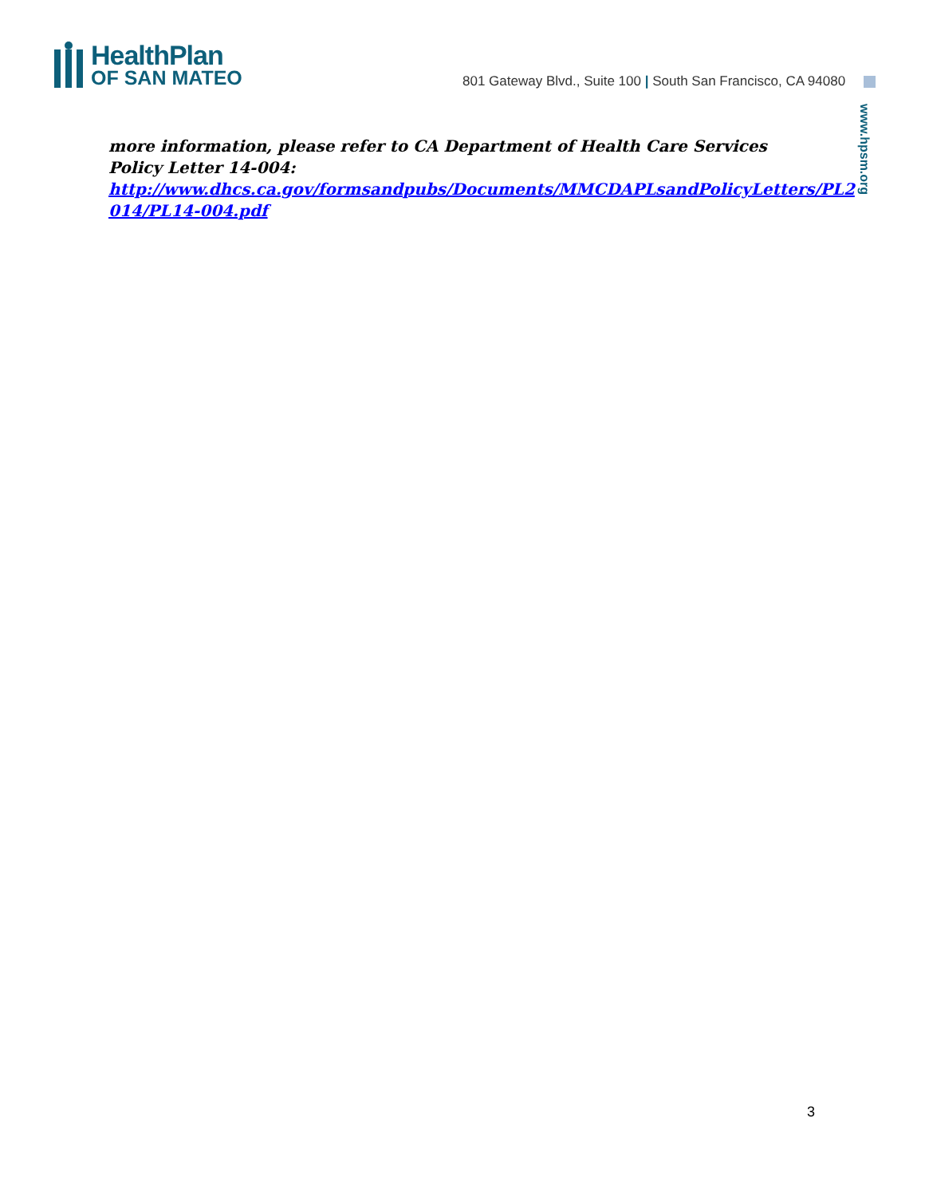HealthPlan
OF SAN MATEO
801 Gateway Blvd., Suite 100 | South San Francisco, CA 94080
www.hpsm.org
more information, please refer to CA Department of Health Care Services Policy Letter 14-004:
http://www.dhcs.ca.gov/formsandpubs/Documents/MMCDAPLsandPolicyLetters/PL2 014/PL14-004.pdf
3